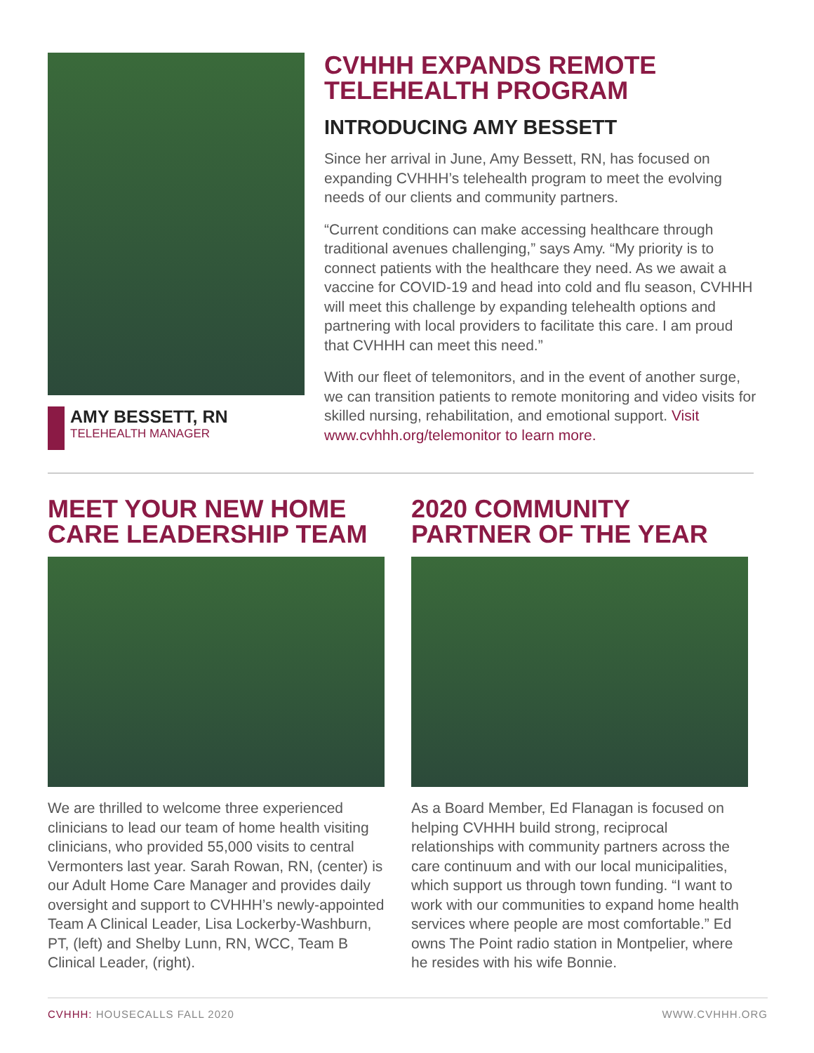AMY BESSETT, RN
TELEHEALTH MANAGER
CVHHH EXPANDS REMOTE TELEHEALTH PROGRAM
INTRODUCING AMY BESSETT
Since her arrival in June, Amy Bessett, RN, has focused on expanding CVHHH’s telehealth program to meet the evolving needs of our clients and community partners.
“Current conditions can make accessing healthcare through traditional avenues challenging,” says Amy. “My priority is to connect patients with the healthcare they need. As we await a vaccine for COVID-19 and head into cold and flu season, CVHHH will meet this challenge by expanding telehealth options and partnering with local providers to facilitate this care. I am proud that CVHHH can meet this need.”
With our fleet of telemonitors, and in the event of another surge, we can transition patients to remote monitoring and video visits for skilled nursing, rehabilitation, and emotional support. Visit www.cvhhh.org/telemonitor to learn more.
MEET YOUR NEW HOME CARE LEADERSHIP TEAM
We are thrilled to welcome three experienced clinicians to lead our team of home health visiting clinicians, who provided 55,000 visits to central Vermonters last year. Sarah Rowan, RN, (center) is our Adult Home Care Manager and provides daily oversight and support to CVHHH’s newly-appointed Team A Clinical Leader, Lisa Lockerby-Washburn, PT, (left) and Shelby Lunn, RN, WCC, Team B Clinical Leader, (right).
2020 COMMUNITY PARTNER OF THE YEAR
As a Board Member, Ed Flanagan is focused on helping CVHHH build strong, reciprocal relationships with community partners across the care continuum and with our local municipalities, which support us through town funding. “I want to work with our communities to expand home health services where people are most comfortable.” Ed owns The Point radio station in Montpelier, where he resides with his wife Bonnie.
CVHHH: HOUSECALLS FALL 2020 WWW.CVHHH.ORG